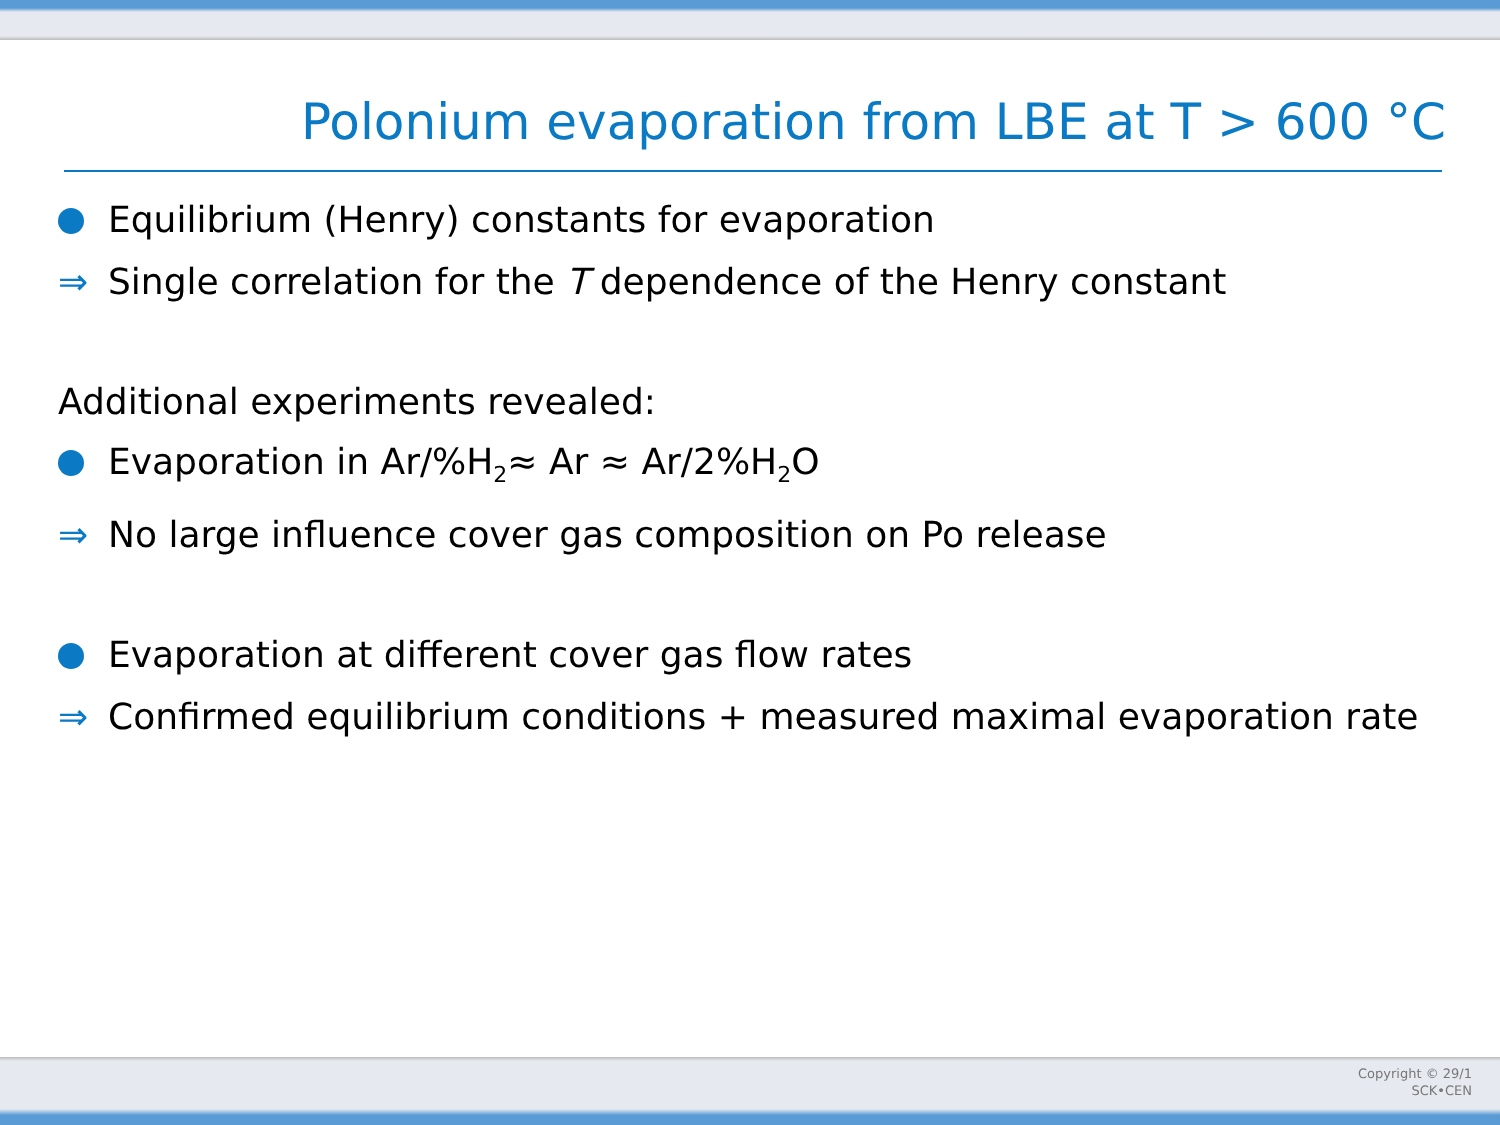Polonium evaporation from LBE at T > 600 °C
Equilibrium (Henry) constants for evaporation
⇒ Single correlation for the T dependence of the Henry constant
Additional experiments revealed:
Evaporation in Ar/%H<sub>2</sub>≈ Ar ≈ Ar/2%H<sub>2</sub>O
⇒ No large influence cover gas composition on Po release
Evaporation at different cover gas flow rates
⇒ Confirmed equilibrium conditions + measured maximal evaporation rate
Copyright © 29/1
SCK•CEN